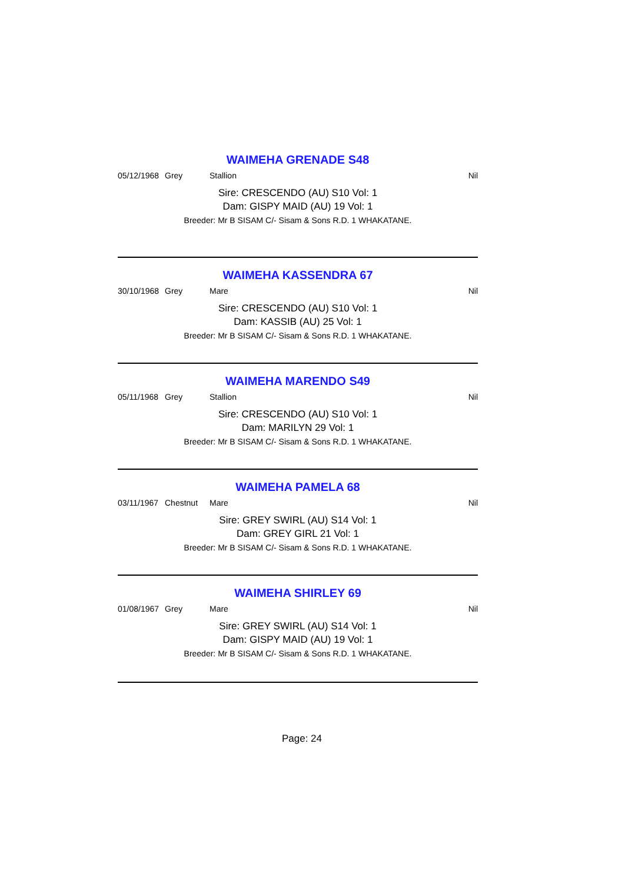WAIMEHA GRENADE S48
05/12/1968 Grey Stallion Nil
Sire: CRESCENDO (AU) S10 Vol: 1
Dam: GISPY MAID (AU) 19 Vol: 1
Breeder: Mr B SISAM C/- Sisam & Sons R.D. 1 WHAKATANE.
WAIMEHA KASSENDRA 67
30/10/1968 Grey Mare Nil
Sire: CRESCENDO (AU) S10 Vol: 1
Dam: KASSIB (AU) 25 Vol: 1
Breeder: Mr B SISAM C/- Sisam & Sons R.D. 1 WHAKATANE.
WAIMEHA MARENDO S49
05/11/1968 Grey Stallion Nil
Sire: CRESCENDO (AU) S10 Vol: 1
Dam: MARILYN 29 Vol: 1
Breeder: Mr B SISAM C/- Sisam & Sons R.D. 1 WHAKATANE.
WAIMEHA PAMELA 68
03/11/1967 Chestnut Mare Nil
Sire: GREY SWIRL (AU) S14 Vol: 1
Dam: GREY GIRL 21 Vol: 1
Breeder: Mr B SISAM C/- Sisam & Sons R.D. 1 WHAKATANE.
WAIMEHA SHIRLEY 69
01/08/1967 Grey Mare Nil
Sire: GREY SWIRL (AU) S14 Vol: 1
Dam: GISPY MAID (AU) 19 Vol: 1
Breeder: Mr B SISAM C/- Sisam & Sons R.D. 1 WHAKATANE.
Page: 24